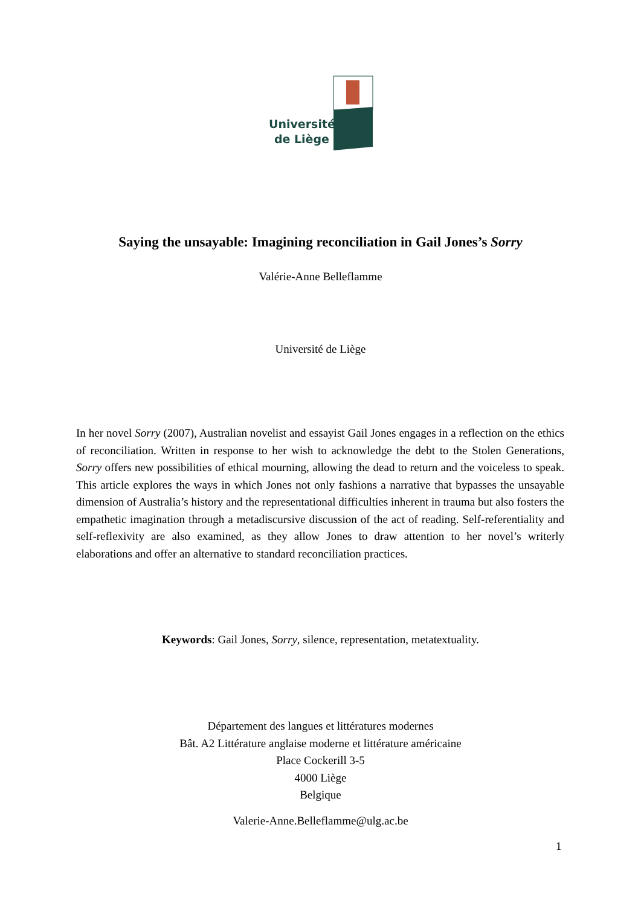Université
de Liège
Saying the unsayable: Imagining reconciliation in Gail Jones’s Sorry
Valérie-Anne Belleflamme
Université de Liège
In her novel Sorry (2007), Australian novelist and essayist Gail Jones engages in a reflection on the ethics of reconciliation. Written in response to her wish to acknowledge the debt to the Stolen Generations, Sorry offers new possibilities of ethical mourning, allowing the dead to return and the voiceless to speak. This article explores the ways in which Jones not only fashions a narrative that bypasses the unsayable dimension of Australia’s history and the representational difficulties inherent in trauma but also fosters the empathetic imagination through a metadiscursive discussion of the act of reading. Self-referentiality and self-reflexivity are also examined, as they allow Jones to draw attention to her novel’s writerly elaborations and offer an alternative to standard reconciliation practices.
Keywords: Gail Jones, Sorry, silence, representation, metatextuality.
Département des langues et littératures modernes
Bât. A2 Littérature anglaise moderne et littérature américaine
Place Cockerill 3-5
4000 Liège
Belgique
Valerie-Anne.Belleflamme@ulg.ac.be
1